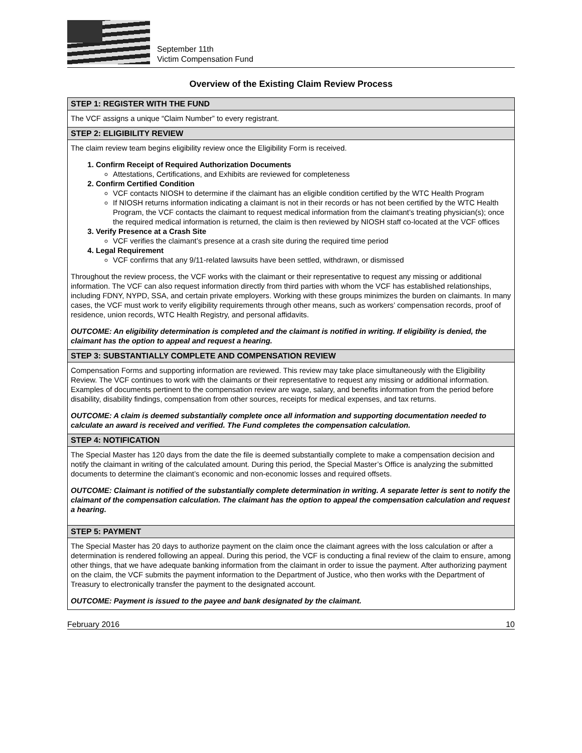September 11th
Victim Compensation Fund
Overview of the Existing Claim Review Process
| STEP 1: REGISTER WITH THE FUND |
| --- |
| The VCF assigns a unique “Claim Number” to every registrant. |
| STEP 2: ELIGIBILITY REVIEW |
| The claim review team begins eligibility review once the Eligibility Form is received. 1. Confirm Receipt of Required Authorization Documents Attestations, Certifications, and Exhibits are reviewed for completeness 2. Confirm Certified Condition VCF contacts NIOSH to determine if the claimant has an eligible condition certified by the WTC Health Program If NIOSH returns information indicating a claimant is not in their records or has not been certified by the WTC Health Program, the VCF contacts the claimant to request medical information from the claimant’s treating physician(s); once the required medical information is returned, the claim is then reviewed by NIOSH staff co-located at the VCF offices 3. Verify Presence at a Crash Site VCF verifies the claimant’s presence at a crash site during the required time period 4. Legal Requirement VCF confirms that any 9/11-related lawsuits have been settled, withdrawn, or dismissed Throughout the review process, the VCF works with the claimant or their representative to request any missing or additional information. The VCF can also request information directly from third parties with whom the VCF has established relationships, including FDNY, NYPD, SSA, and certain private employers. Working with these groups minimizes the burden on claimants. In many cases, the VCF must work to verify eligibility requirements through other means, such as workers’ compensation records, proof of residence, union records, WTC Health Registry, and personal affidavits. OUTCOME: An eligibility determination is completed and the claimant is notified in writing. If eligibility is denied, the claimant has the option to appeal and request a hearing. |
| STEP 3: SUBSTANTIALLY COMPLETE AND COMPENSATION REVIEW |
| Compensation Forms and supporting information are reviewed. This review may take place simultaneously with the Eligibility Review. The VCF continues to work with the claimants or their representative to request any missing or additional information. Examples of documents pertinent to the compensation review are wage, salary, and benefits information from the period before disability, disability findings, compensation from other sources, receipts for medical expenses, and tax returns. OUTCOME: A claim is deemed substantially complete once all information and supporting documentation needed to calculate an award is received and verified. The Fund completes the compensation calculation. |
| STEP 4: NOTIFICATION |
| The Special Master has 120 days from the date the file is deemed substantially complete to make a compensation decision and notify the claimant in writing of the calculated amount. During this period, the Special Master’s Office is analyzing the submitted documents to determine the claimant’s economic and non-economic losses and required offsets. OUTCOME: Claimant is notified of the substantially complete determination in writing. A separate letter is sent to notify the claimant of the compensation calculation. The claimant has the option to appeal the compensation calculation and request a hearing. |
| STEP 5: PAYMENT |
| The Special Master has 20 days to authorize payment on the claim once the claimant agrees with the loss calculation or after a determination is rendered following an appeal. During this period, the VCF is conducting a final review of the claim to ensure, among other things, that we have adequate banking information from the claimant in order to issue the payment. After authorizing payment on the claim, the VCF submits the payment information to the Department of Justice, who then works with the Department of Treasury to electronically transfer the payment to the designated account. OUTCOME: Payment is issued to the payee and bank designated by the claimant. |
February 2016 10